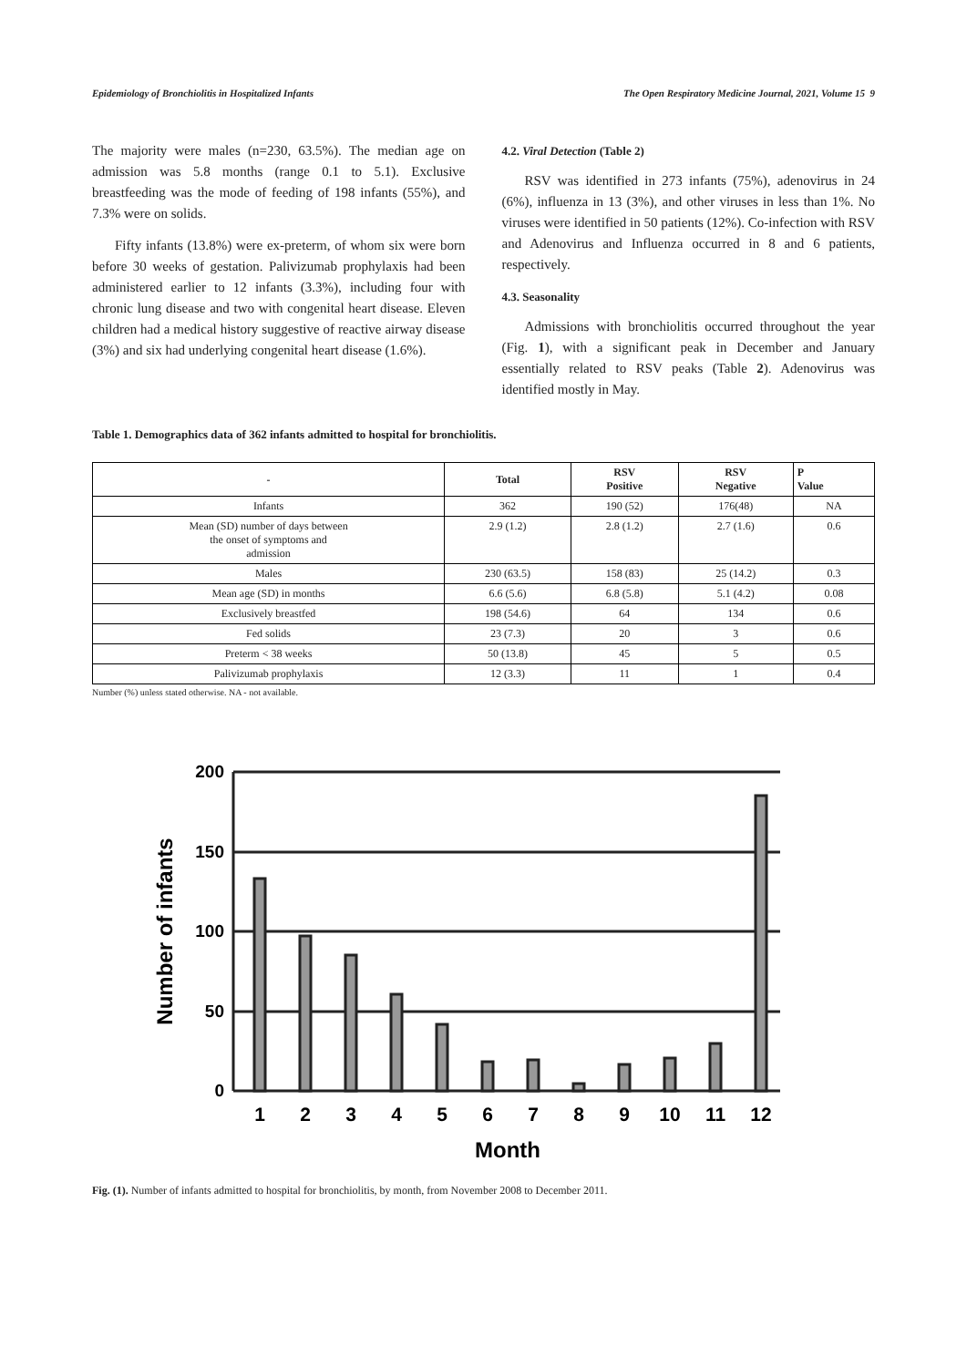Epidemiology of Bronchiolitis in Hospitalized Infants The Open Respiratory Medicine Journal, 2021, Volume 15 9
The majority were males (n=230, 63.5%). The median age on admission was 5.8 months (range 0.1 to 5.1). Exclusive breastfeeding was the mode of feeding of 198 infants (55%), and 7.3% were on solids.
Fifty infants (13.8%) were ex-preterm, of whom six were born before 30 weeks of gestation. Palivizumab prophylaxis had been administered earlier to 12 infants (3.3%), including four with chronic lung disease and two with congenital heart disease. Eleven children had a medical history suggestive of reactive airway disease (3%) and six had underlying congenital heart disease (1.6%).
4.2. Viral Detection (Table 2)
RSV was identified in 273 infants (75%), adenovirus in 24 (6%), influenza in 13 (3%), and other viruses in less than 1%. No viruses were identified in 50 patients (12%). Co-infection with RSV and Adenovirus and Influenza occurred in 8 and 6 patients, respectively.
4.3. Seasonality
Admissions with bronchiolitis occurred throughout the year (Fig. 1), with a significant peak in December and January essentially related to RSV peaks (Table 2). Adenovirus was identified mostly in May.
Table 1. Demographics data of 362 infants admitted to hospital for bronchiolitis.
| - | Total | RSV Positive | RSV Negative | P Value |
| --- | --- | --- | --- | --- |
| Infants | 362 | 190 (52) | 176(48) | NA |
| Mean (SD) number of days between the onset of symptoms and admission | 2.9 (1.2) | 2.8 (1.2) | 2.7 (1.6) | 0.6 |
| Males | 230 (63.5) | 158 (83) | 25 (14.2) | 0.3 |
| Mean age (SD) in months | 6.6 (5.6) | 6.8 (5.8) | 5.1 (4.2) | 0.08 |
| Exclusively breastfed | 198 (54.6) | 64 | 134 | 0.6 |
| Fed solids | 23 (7.3) | 20 | 3 | 0.6 |
| Preterm < 38 weeks | 50 (13.8) | 45 | 5 | 0.5 |
| Palivizumab prophylaxis | 12 (3.3) | 11 | 1 | 0.4 |
Number (%) unless stated otherwise. NA - not available.
200
150
100
50
0
1
2
3
4
5
6
7
8
9
10
11
12
Month
Number of infants
Fig. (1). Number of infants admitted to hospital for bronchiolitis, by month, from November 2008 to December 2011.